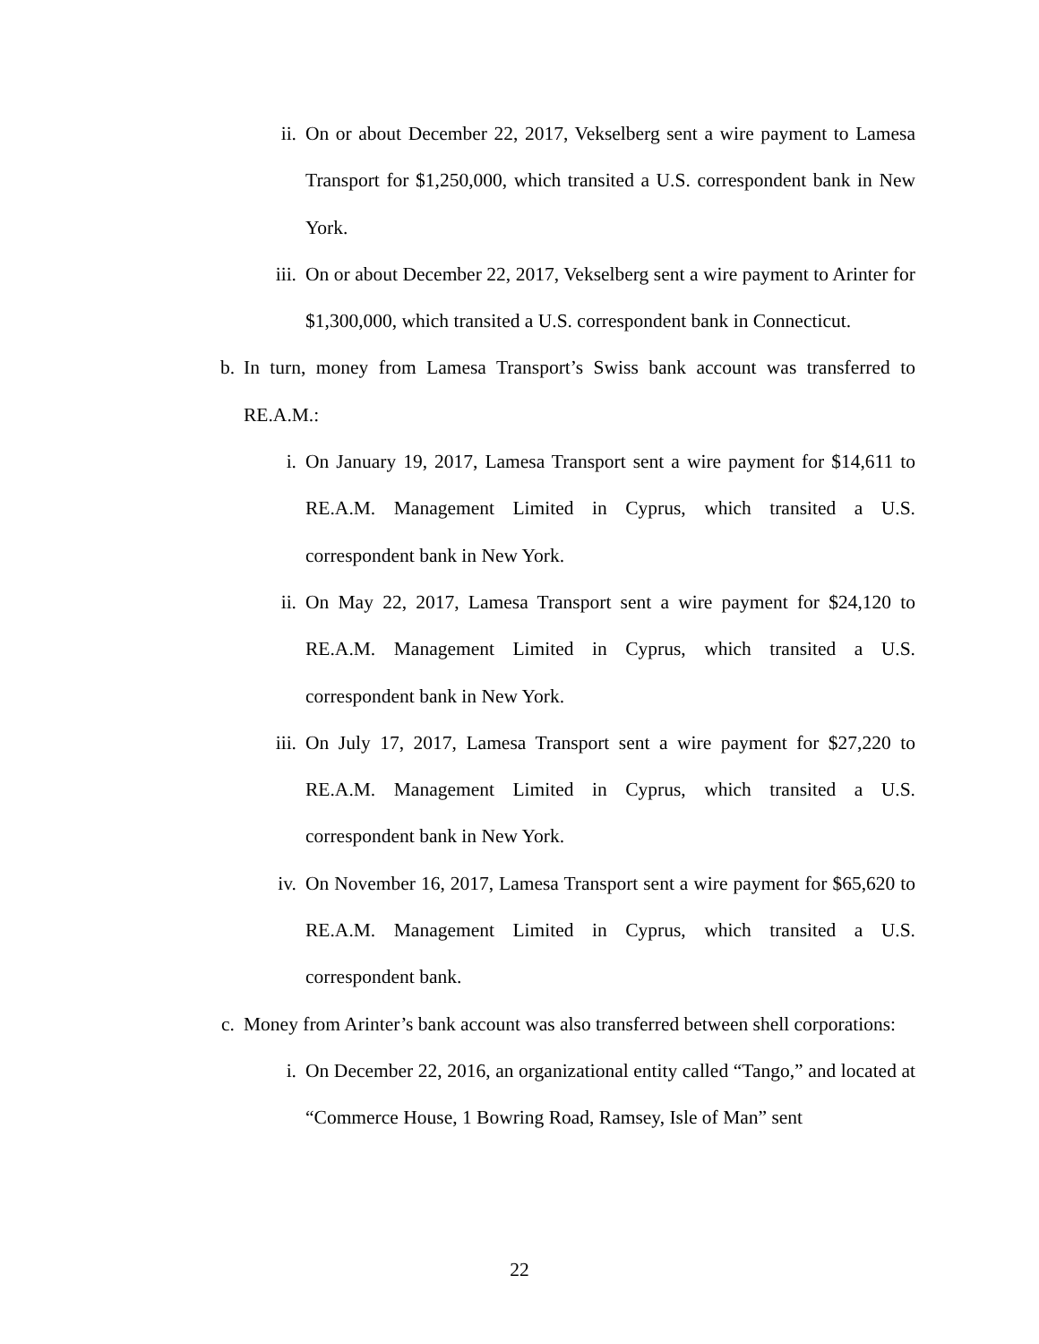ii. On or about December 22, 2017, Vekselberg sent a wire payment to Lamesa Transport for $1,250,000, which transited a U.S. correspondent bank in New York.
iii. On or about December 22, 2017, Vekselberg sent a wire payment to Arinter for $1,300,000, which transited a U.S. correspondent bank in Connecticut.
b. In turn, money from Lamesa Transport’s Swiss bank account was transferred to RE.A.M.:
i. On January 19, 2017, Lamesa Transport sent a wire payment for $14,611 to RE.A.M. Management Limited in Cyprus, which transited a U.S. correspondent bank in New York.
ii. On May 22, 2017, Lamesa Transport sent a wire payment for $24,120 to RE.A.M. Management Limited in Cyprus, which transited a U.S. correspondent bank in New York.
iii. On July 17, 2017, Lamesa Transport sent a wire payment for $27,220 to RE.A.M. Management Limited in Cyprus, which transited a U.S. correspondent bank in New York.
iv. On November 16, 2017, Lamesa Transport sent a wire payment for $65,620 to RE.A.M. Management Limited in Cyprus, which transited a U.S. correspondent bank.
c. Money from Arinter’s bank account was also transferred between shell corporations:
i. On December 22, 2016, an organizational entity called “Tango,” and located at “Commerce House, 1 Bowring Road, Ramsey, Isle of Man” sent
22